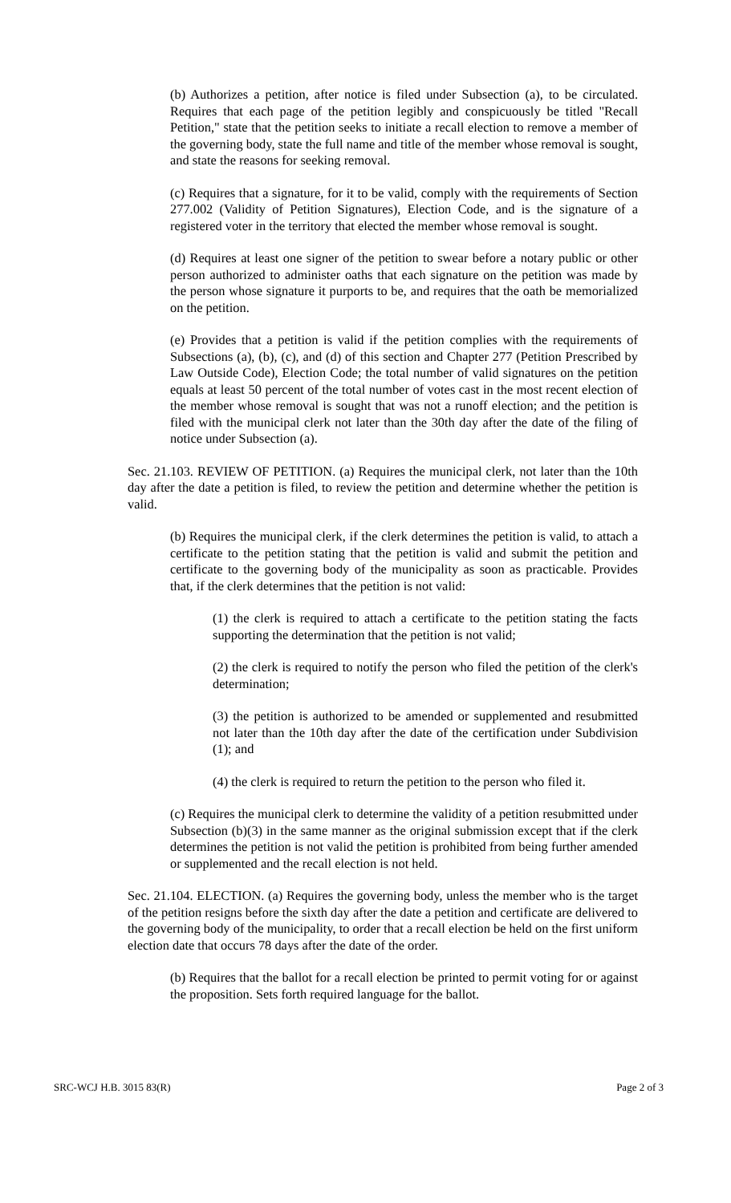(b) Authorizes a petition, after notice is filed under Subsection (a), to be circulated. Requires that each page of the petition legibly and conspicuously be titled "Recall Petition," state that the petition seeks to initiate a recall election to remove a member of the governing body, state the full name and title of the member whose removal is sought, and state the reasons for seeking removal.
(c) Requires that a signature, for it to be valid, comply with the requirements of Section 277.002 (Validity of Petition Signatures), Election Code, and is the signature of a registered voter in the territory that elected the member whose removal is sought.
(d) Requires at least one signer of the petition to swear before a notary public or other person authorized to administer oaths that each signature on the petition was made by the person whose signature it purports to be, and requires that the oath be memorialized on the petition.
(e) Provides that a petition is valid if the petition complies with the requirements of Subsections (a), (b), (c), and (d) of this section and Chapter 277 (Petition Prescribed by Law Outside Code), Election Code; the total number of valid signatures on the petition equals at least 50 percent of the total number of votes cast in the most recent election of the member whose removal is sought that was not a runoff election; and the petition is filed with the municipal clerk not later than the 30th day after the date of the filing of notice under Subsection (a).
Sec. 21.103. REVIEW OF PETITION. (a) Requires the municipal clerk, not later than the 10th day after the date a petition is filed, to review the petition and determine whether the petition is valid.
(b) Requires the municipal clerk, if the clerk determines the petition is valid, to attach a certificate to the petition stating that the petition is valid and submit the petition and certificate to the governing body of the municipality as soon as practicable. Provides that, if the clerk determines that the petition is not valid:
(1) the clerk is required to attach a certificate to the petition stating the facts supporting the determination that the petition is not valid;
(2) the clerk is required to notify the person who filed the petition of the clerk's determination;
(3) the petition is authorized to be amended or supplemented and resubmitted not later than the 10th day after the date of the certification under Subdivision (1); and
(4) the clerk is required to return the petition to the person who filed it.
(c) Requires the municipal clerk to determine the validity of a petition resubmitted under Subsection (b)(3) in the same manner as the original submission except that if the clerk determines the petition is not valid the petition is prohibited from being further amended or supplemented and the recall election is not held.
Sec. 21.104. ELECTION. (a) Requires the governing body, unless the member who is the target of the petition resigns before the sixth day after the date a petition and certificate are delivered to the governing body of the municipality, to order that a recall election be held on the first uniform election date that occurs 78 days after the date of the order.
(b) Requires that the ballot for a recall election be printed to permit voting for or against the proposition. Sets forth required language for the ballot.
SRC-WCJ H.B. 3015 83(R) Page 2 of 3